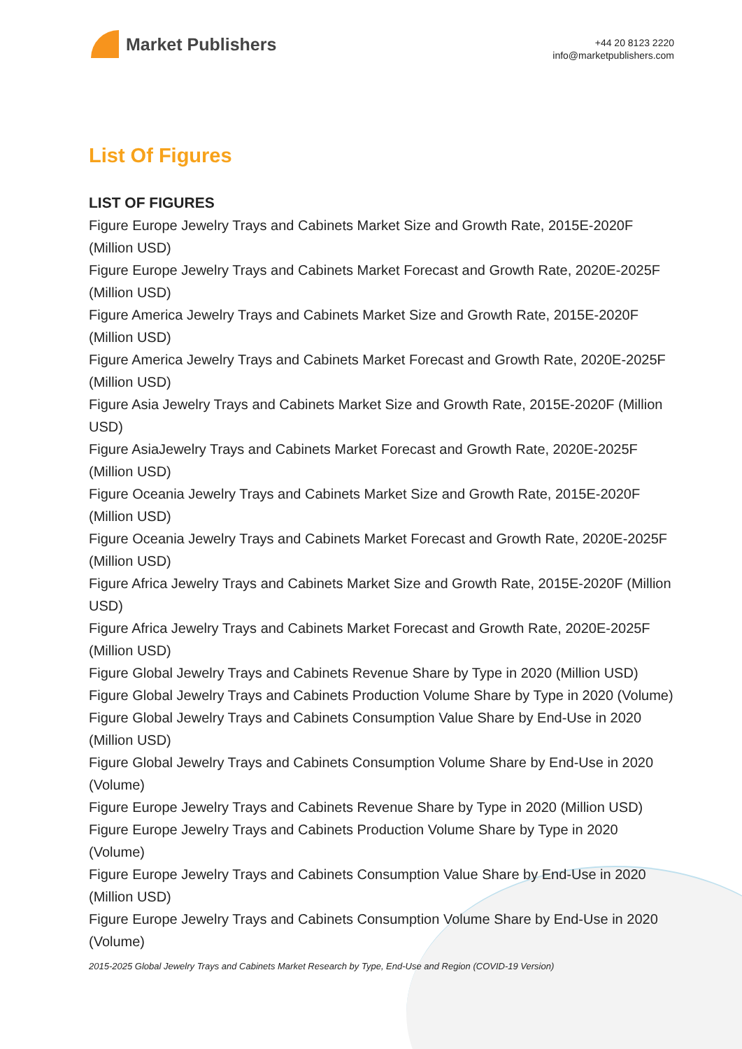Market Publishers
+44 20 8123 2220
info@marketpublishers.com
List Of Figures
LIST OF FIGURES
Figure Europe Jewelry Trays and Cabinets Market Size and Growth Rate, 2015E-2020F (Million USD)
Figure Europe Jewelry Trays and Cabinets Market Forecast and Growth Rate, 2020E-2025F (Million USD)
Figure America Jewelry Trays and Cabinets Market Size and Growth Rate, 2015E-2020F (Million USD)
Figure America Jewelry Trays and Cabinets Market Forecast and Growth Rate, 2020E-2025F (Million USD)
Figure Asia Jewelry Trays and Cabinets Market Size and Growth Rate, 2015E-2020F (Million USD)
Figure AsiaJewelry Trays and Cabinets Market Forecast and Growth Rate, 2020E-2025F (Million USD)
Figure Oceania Jewelry Trays and Cabinets Market Size and Growth Rate, 2015E-2020F (Million USD)
Figure Oceania Jewelry Trays and Cabinets Market Forecast and Growth Rate, 2020E-2025F (Million USD)
Figure Africa Jewelry Trays and Cabinets Market Size and Growth Rate, 2015E-2020F (Million USD)
Figure Africa Jewelry Trays and Cabinets Market Forecast and Growth Rate, 2020E-2025F (Million USD)
Figure Global Jewelry Trays and Cabinets Revenue Share by Type in 2020 (Million USD)
Figure Global Jewelry Trays and Cabinets Production Volume Share by Type in 2020 (Volume)
Figure Global Jewelry Trays and Cabinets Consumption Value Share by End-Use in 2020 (Million USD)
Figure Global Jewelry Trays and Cabinets Consumption Volume Share by End-Use in 2020 (Volume)
Figure Europe Jewelry Trays and Cabinets Revenue Share by Type in 2020 (Million USD)
Figure Europe Jewelry Trays and Cabinets Production Volume Share by Type in 2020 (Volume)
Figure Europe Jewelry Trays and Cabinets Consumption Value Share by End-Use in 2020 (Million USD)
Figure Europe Jewelry Trays and Cabinets Consumption Volume Share by End-Use in 2020 (Volume)
2015-2025 Global Jewelry Trays and Cabinets Market Research by Type, End-Use and Region (COVID-19 Version)